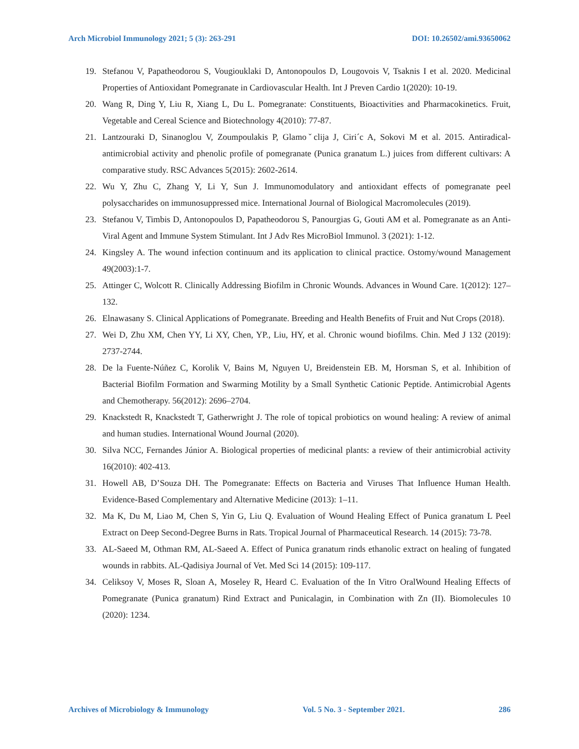Arch Microbiol Immunology 2021; 5 (3): 263-291 DOI: 10.26502/ami.93650062
19. Stefanou V, Papatheodorou S, Vougiouklaki D, Antonopoulos D, Lougovois V, Tsaknis I et al. 2020. Medicinal Properties of Antioxidant Pomegranate in Cardiovascular Health. Int J Preven Cardio 1(2020): 10-19.
20. Wang R, Ding Y, Liu R, Xiang L, Du L. Pomegranate: Constituents, Bioactivities and Pharmacokinetics. Fruit, Vegetable and Cereal Science and Biotechnology 4(2010): 77-87.
21. Lantzouraki D, Sinanoglou V, Zoumpoulakis P, Glamoˇclija J, Ciri´c A, Sokovi M et al. 2015. Antiradical-antimicrobial activity and phenolic profile of pomegranate (Punica granatum L.) juices from different cultivars: A comparative study. RSC Advances 5(2015): 2602-2614.
22. Wu Y, Zhu C, Zhang Y, Li Y, Sun J. Immunomodulatory and antioxidant effects of pomegranate peel polysaccharides on immunosuppressed mice. International Journal of Biological Macromolecules (2019).
23. Stefanou V, Timbis D, Antonopoulos D, Papatheodorou S, Panourgias G, Gouti AM et al. Pomegranate as an Anti-Viral Agent and Immune System Stimulant. Int J Adv Res MicroBiol Immunol. 3 (2021): 1-12.
24. Kingsley A. The wound infection continuum and its application to clinical practice. Ostomy/wound Management 49(2003):1-7.
25. Attinger C, Wolcott R. Clinically Addressing Biofilm in Chronic Wounds. Advances in Wound Care. 1(2012): 127–132.
26. Elnawasany S. Clinical Applications of Pomegranate. Breeding and Health Benefits of Fruit and Nut Crops (2018).
27. Wei D, Zhu XM, Chen YY, Li XY, Chen, YP., Liu, HY, et al. Chronic wound biofilms. Chin. Med J 132 (2019): 2737-2744.
28. De la Fuente-Núñez C, Korolik V, Bains M, Nguyen U, Breidenstein EB. M, Horsman S, et al. Inhibition of Bacterial Biofilm Formation and Swarming Motility by a Small Synthetic Cationic Peptide. Antimicrobial Agents and Chemotherapy. 56(2012): 2696–2704.
29. Knackstedt R, Knackstedt T, Gatherwright J. The role of topical probiotics on wound healing: A review of animal and human studies. International Wound Journal (2020).
30. Silva NCC, Fernandes Júnior A. Biological properties of medicinal plants: a review of their antimicrobial activity 16(2010): 402-413.
31. Howell AB, D’Souza DH. The Pomegranate: Effects on Bacteria and Viruses That Influence Human Health. Evidence-Based Complementary and Alternative Medicine (2013): 1–11.
32. Ma K, Du M, Liao M, Chen S, Yin G, Liu Q. Evaluation of Wound Healing Effect of Punica granatum L Peel Extract on Deep Second-Degree Burns in Rats. Tropical Journal of Pharmaceutical Research. 14 (2015): 73-78.
33. AL-Saeed M, Othman RM, AL-Saeed A. Effect of Punica granatum rinds ethanolic extract on healing of fungated wounds in rabbits. AL-Qadisiya Journal of Vet. Med Sci 14 (2015): 109-117.
34. Celiksoy V, Moses R, Sloan A, Moseley R, Heard C. Evaluation of the In Vitro OralWound Healing Effects of Pomegranate (Punica granatum) Rind Extract and Punicalagin, in Combination with Zn (II). Biomolecules 10 (2020): 1234.
Archives of Microbiology & Immunology Vol. 5 No. 3 - September 2021. 286